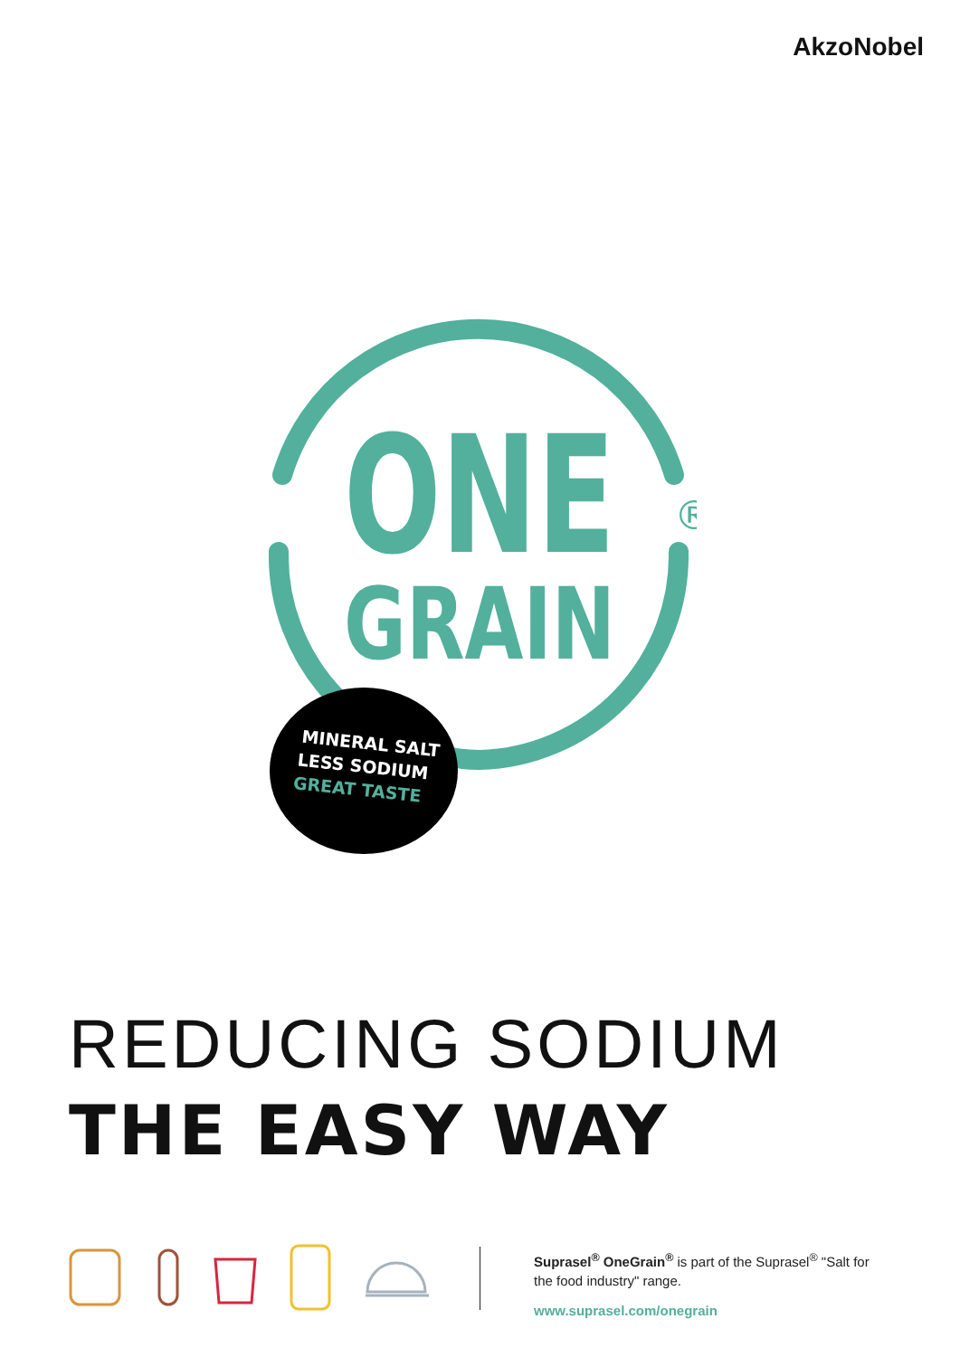AkzoNobel
ONE
®
GRAIN
MINERAL SALT
LESS SODIUM
GREAT TASTE
REDUCING SODIUM
THE EASY WAY
Suprasel<sup>®</sup> OneGrain<sup>®</sup> is part of the Suprasel<sup>®</sup> "Salt for the food industry" range.
www.suprasel.com/onegrain